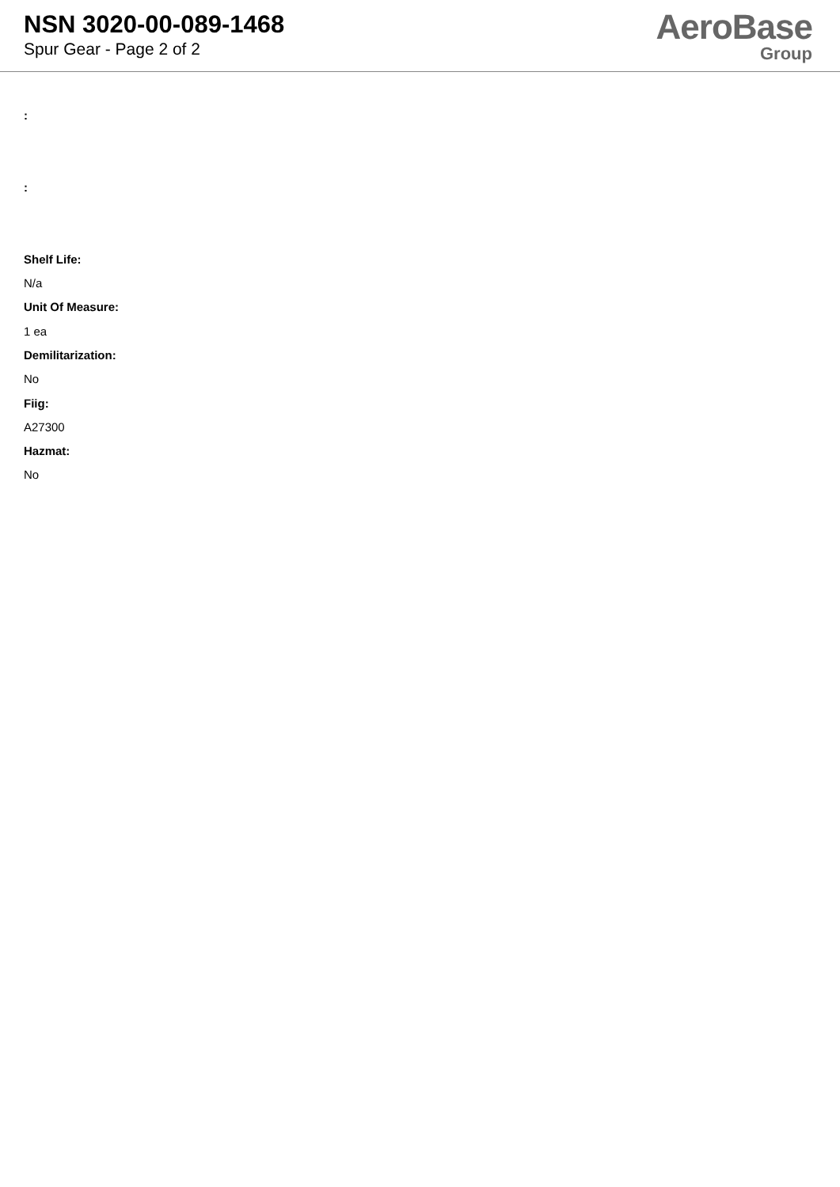NSN 3020-00-089-1468
Spur Gear - Page 2 of 2
AeroBase
Group
:
:
Shelf Life:
N/a
Unit Of Measure:
1 ea
Demilitarization:
No
Fiig:
A27300
Hazmat:
No